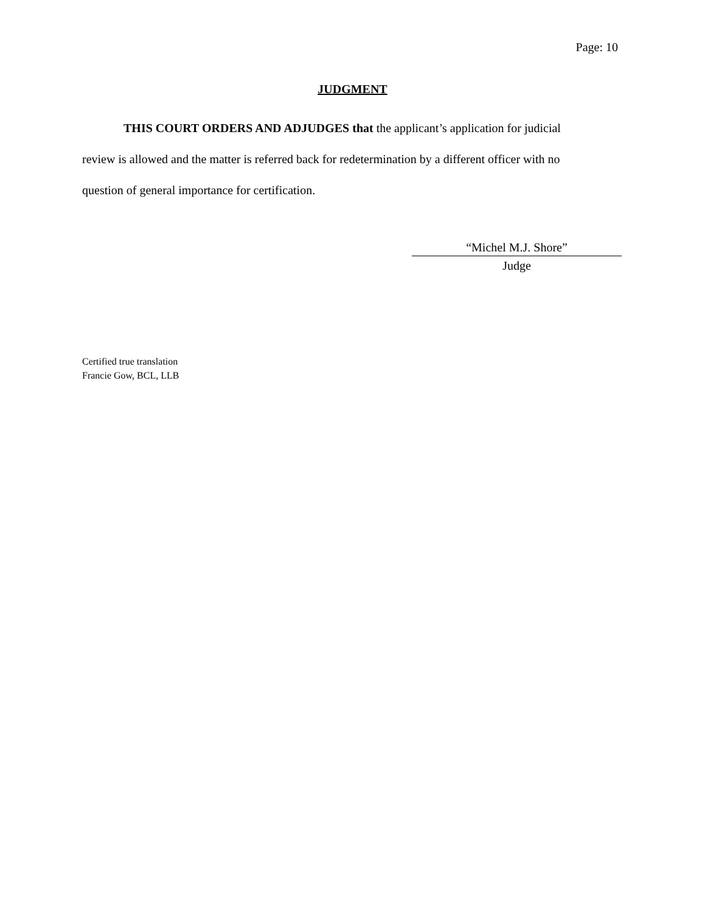Page: 10
JUDGMENT
THIS COURT ORDERS AND ADJUDGES that the applicant’s application for judicial review is allowed and the matter is referred back for redetermination by a different officer with no question of general importance for certification.
“Michel M.J. Shore”
Judge
Certified true translation
Francie Gow, BCL, LLB